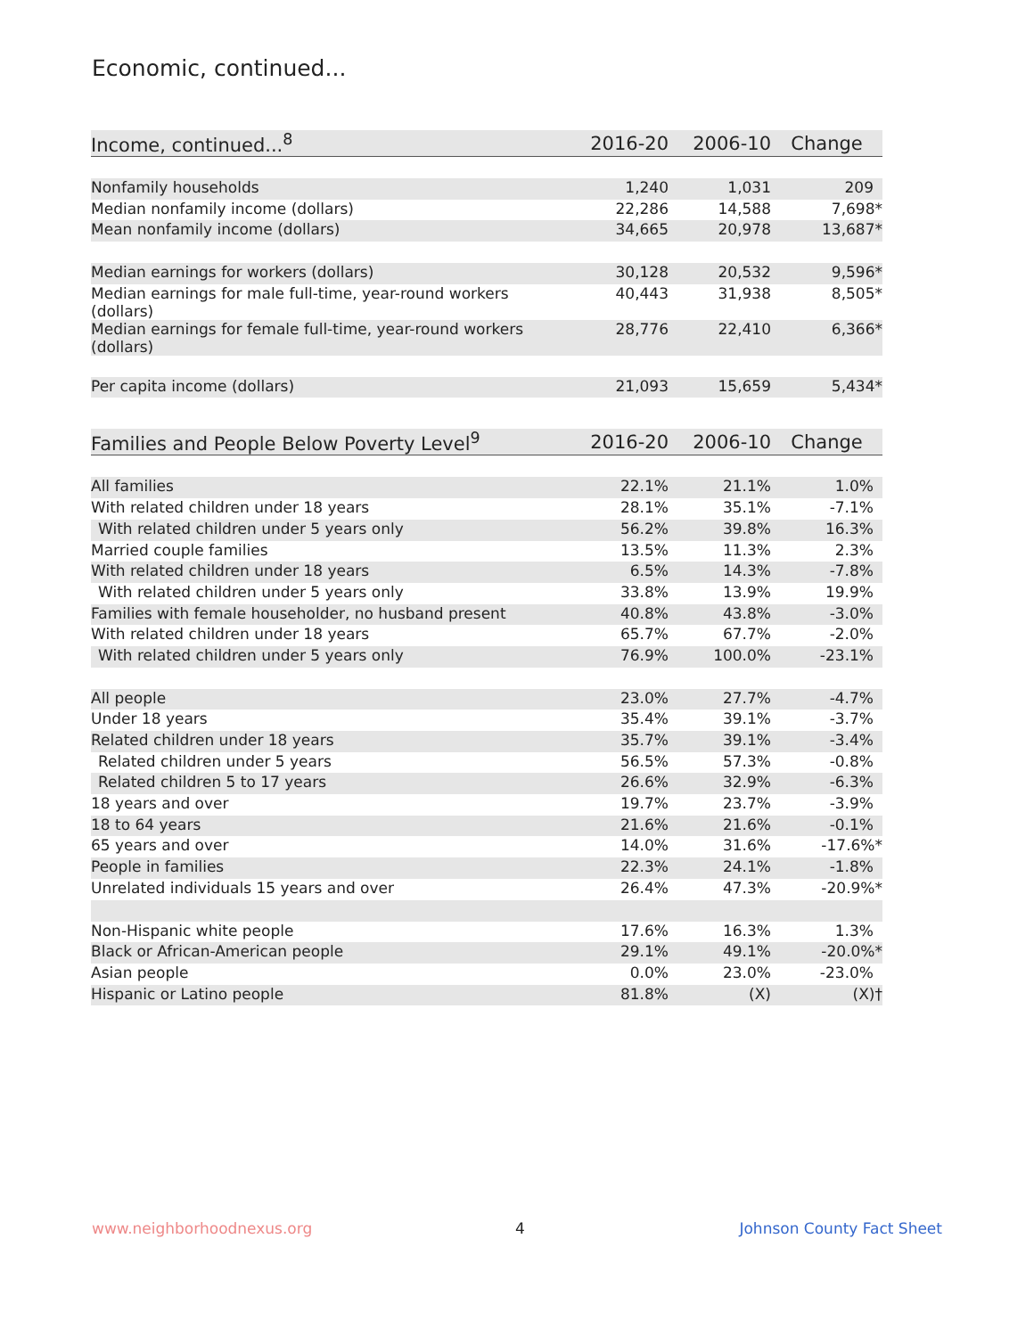Economic, continued...
| Income, continued...<sup>8</sup> | 2016-20 | 2006-10 | Change |
| --- | --- | --- | --- |
| Nonfamily households | 1,240 | 1,031 | 209 |
| Median nonfamily income (dollars) | 22,286 | 14,588 | 7,698* |
| Mean nonfamily income (dollars) | 34,665 | 20,978 | 13,687* |
| Median earnings for workers (dollars) | 30,128 | 20,532 | 9,596* |
| Median earnings for male full-time, year-round workers (dollars) | 40,443 | 31,938 | 8,505* |
| Median earnings for female full-time, year-round workers (dollars) | 28,776 | 22,410 | 6,366* |
| Per capita income (dollars) | 21,093 | 15,659 | 5,434* |
| Families and People Below Poverty Level<sup>9</sup> | 2016-20 | 2006-10 | Change |
| --- | --- | --- | --- |
| All families | 22.1% | 21.1% | 1.0% |
| With related children under 18 years | 28.1% | 35.1% | -7.1% |
| With related children under 5 years only | 56.2% | 39.8% | 16.3% |
| Married couple families | 13.5% | 11.3% | 2.3% |
| With related children under 18 years | 6.5% | 14.3% | -7.8% |
| With related children under 5 years only | 33.8% | 13.9% | 19.9% |
| Families with female householder, no husband present | 40.8% | 43.8% | -3.0% |
| With related children under 18 years | 65.7% | 67.7% | -2.0% |
| With related children under 5 years only | 76.9% | 100.0% | -23.1% |
| All people | 23.0% | 27.7% | -4.7% |
| Under 18 years | 35.4% | 39.1% | -3.7% |
| Related children under 18 years | 35.7% | 39.1% | -3.4% |
| Related children under 5 years | 56.5% | 57.3% | -0.8% |
| Related children 5 to 17 years | 26.6% | 32.9% | -6.3% |
| 18 years and over | 19.7% | 23.7% | -3.9% |
| 18 to 64 years | 21.6% | 21.6% | -0.1% |
| 65 years and over | 14.0% | 31.6% | -17.6%* |
| People in families | 22.3% | 24.1% | -1.8% |
| Unrelated individuals 15 years and over | 26.4% | 47.3% | -20.9%* |
| Non-Hispanic white people | 17.6% | 16.3% | 1.3% |
| Black or African-American people | 29.1% | 49.1% | -20.0%* |
| Asian people | 0.0% | 23.0% | -23.0% |
| Hispanic or Latino people | 81.8% | (X) | (X)† |
www.neighborhoodnexus.org 4 Johnson County Fact Sheet